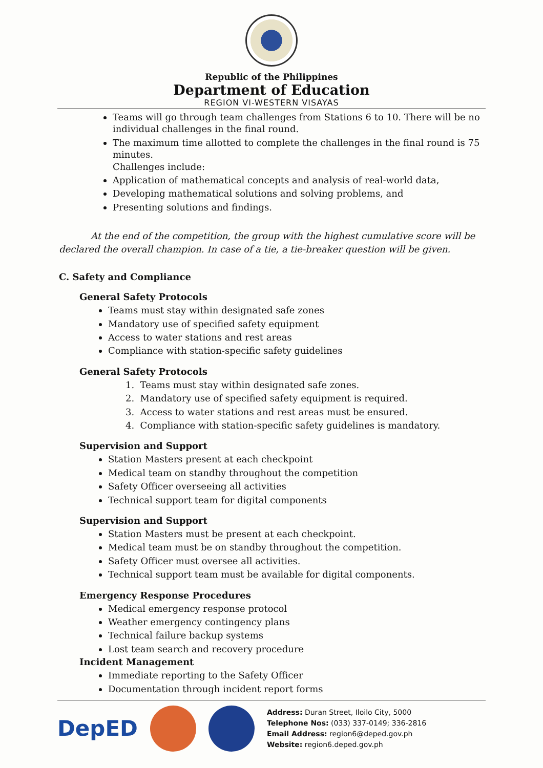Republic of the Philippines
Department of Education
REGION VI-WESTERN VISAYAS
Teams will go through team challenges from Stations 6 to 10. There will be no individual challenges in the final round.
The maximum time allotted to complete the challenges in the final round is 75 minutes.
Challenges include:
Application of mathematical concepts and analysis of real-world data,
Developing mathematical solutions and solving problems, and
Presenting solutions and findings.
At the end of the competition, the group with the highest cumulative score will be declared the overall champion. In case of a tie, a tie-breaker question will be given.
C. Safety and Compliance
General Safety Protocols
Teams must stay within designated safe zones
Mandatory use of specified safety equipment
Access to water stations and rest areas
Compliance with station-specific safety guidelines
General Safety Protocols
1. Teams must stay within designated safe zones.
2. Mandatory use of specified safety equipment is required.
3. Access to water stations and rest areas must be ensured.
4. Compliance with station-specific safety guidelines is mandatory.
Supervision and Support
Station Masters present at each checkpoint
Medical team on standby throughout the competition
Safety Officer overseeing all activities
Technical support team for digital components
Supervision and Support
Station Masters must be present at each checkpoint.
Medical team must be on standby throughout the competition.
Safety Officer must oversee all activities.
Technical support team must be available for digital components.
Emergency Response Procedures
Medical emergency response protocol
Weather emergency contingency plans
Technical failure backup systems
Lost team search and recovery procedure
Incident Management
Immediate reporting to the Safety Officer
Documentation through incident report forms
DepED
Address: Duran Street, Iloilo City, 5000
Telephone Nos: (033) 337-0149; 336-2816
Email Address: region6@deped.gov.ph
Website: region6.deped.gov.ph